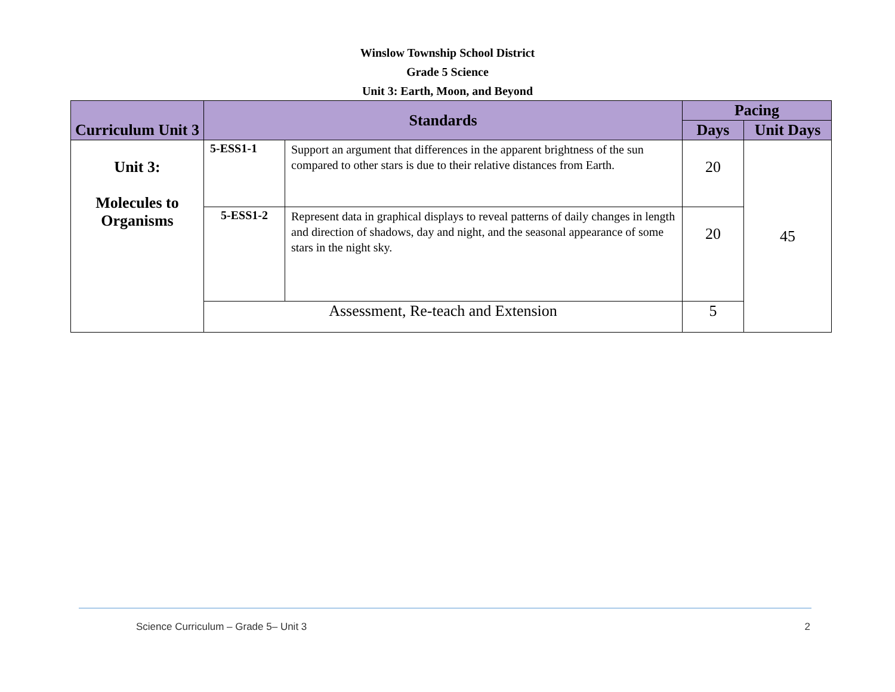Winslow Township School District
Grade 5 Science
Unit 3: Earth, Moon, and Beyond
| Curriculum Unit 3 | Standards | | Pacing | |
| --- | --- | --- | --- | --- |
| | | | Days | Unit Days |
| Unit 3: Molecules to Organisms | 5-ESS1-1 | Support an argument that differences in the apparent brightness of the sun compared to other stars is due to their relative distances from Earth. | 20 | 45 |
| | 5-ESS1-2 | Represent data in graphical displays to reveal patterns of daily changes in length and direction of shadows, day and night, and the seasonal appearance of some stars in the night sky. | 20 | |
| | Assessment, Re-teach and Extension | | 5 | |
Science Curriculum – Grade 5– Unit 3 2